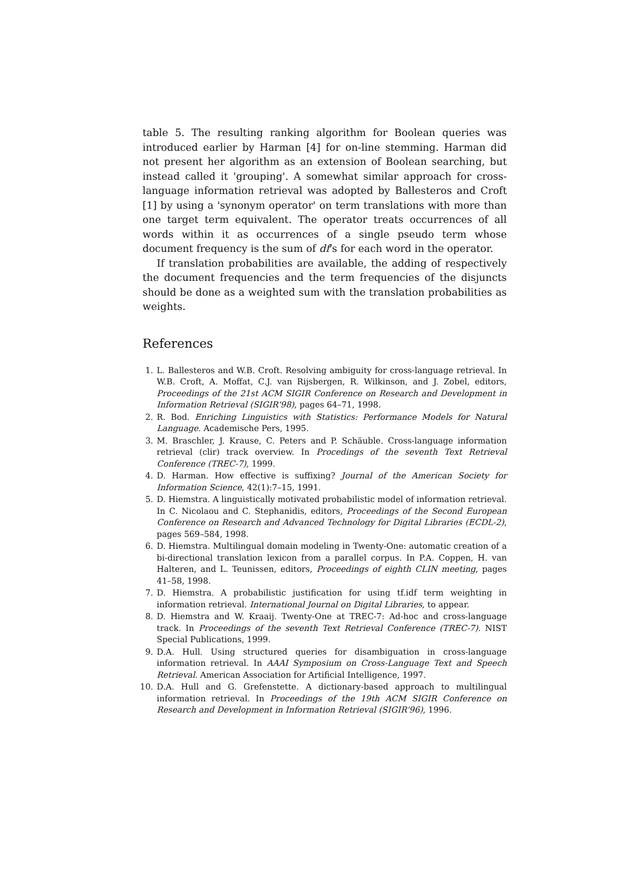table 5. The resulting ranking algorithm for Boolean queries was introduced earlier by Harman [4] for on-line stemming. Harman did not present her algorithm as an extension of Boolean searching, but instead called it 'grouping'. A somewhat similar approach for cross-language information retrieval was adopted by Ballesteros and Croft [1] by using a 'synonym operator' on term translations with more than one target term equivalent. The operator treats occurrences of all words within it as occurrences of a single pseudo term whose document frequency is the sum of df's for each word in the operator.
If translation probabilities are available, the adding of respectively the document frequencies and the term frequencies of the disjuncts should be done as a weighted sum with the translation probabilities as weights.
References
1. L. Ballesteros and W.B. Croft. Resolving ambiguity for cross-language retrieval. In W.B. Croft, A. Moffat, C.J. van Rijsbergen, R. Wilkinson, and J. Zobel, editors, Proceedings of the 21st ACM SIGIR Conference on Research and Development in Information Retrieval (SIGIR'98), pages 64–71, 1998.
2. R. Bod. Enriching Linguistics with Statistics: Performance Models for Natural Language. Academische Pers, 1995.
3. M. Braschler, J. Krause, C. Peters and P. Schäuble. Cross-language information retrieval (clir) track overview. In Procedings of the seventh Text Retrieval Conference (TREC-7), 1999.
4. D. Harman. How effective is suffixing? Journal of the American Society for Information Science, 42(1):7–15, 1991.
5. D. Hiemstra. A linguistically motivated probabilistic model of information retrieval. In C. Nicolaou and C. Stephanidis, editors, Proceedings of the Second European Conference on Research and Advanced Technology for Digital Libraries (ECDL-2), pages 569–584, 1998.
6. D. Hiemstra. Multilingual domain modeling in Twenty-One: automatic creation of a bi-directional translation lexicon from a parallel corpus. In P.A. Coppen, H. van Halteren, and L. Teunissen, editors, Proceedings of eighth CLIN meeting, pages 41–58, 1998.
7. D. Hiemstra. A probabilistic justification for using tf.idf term weighting in information retrieval. International Journal on Digital Libraries, to appear.
8. D. Hiemstra and W. Kraaij. Twenty-One at TREC-7: Ad-hoc and cross-language track. In Proceedings of the seventh Text Retrieval Conference (TREC-7). NIST Special Publications, 1999.
9. D.A. Hull. Using structured queries for disambiguation in cross-language information retrieval. In AAAI Symposium on Cross-Language Text and Speech Retrieval. American Association for Artificial Intelligence, 1997.
10. D.A. Hull and G. Grefenstette. A dictionary-based approach to multilingual information retrieval. In Proceedings of the 19th ACM SIGIR Conference on Research and Development in Information Retrieval (SIGIR'96), 1996.